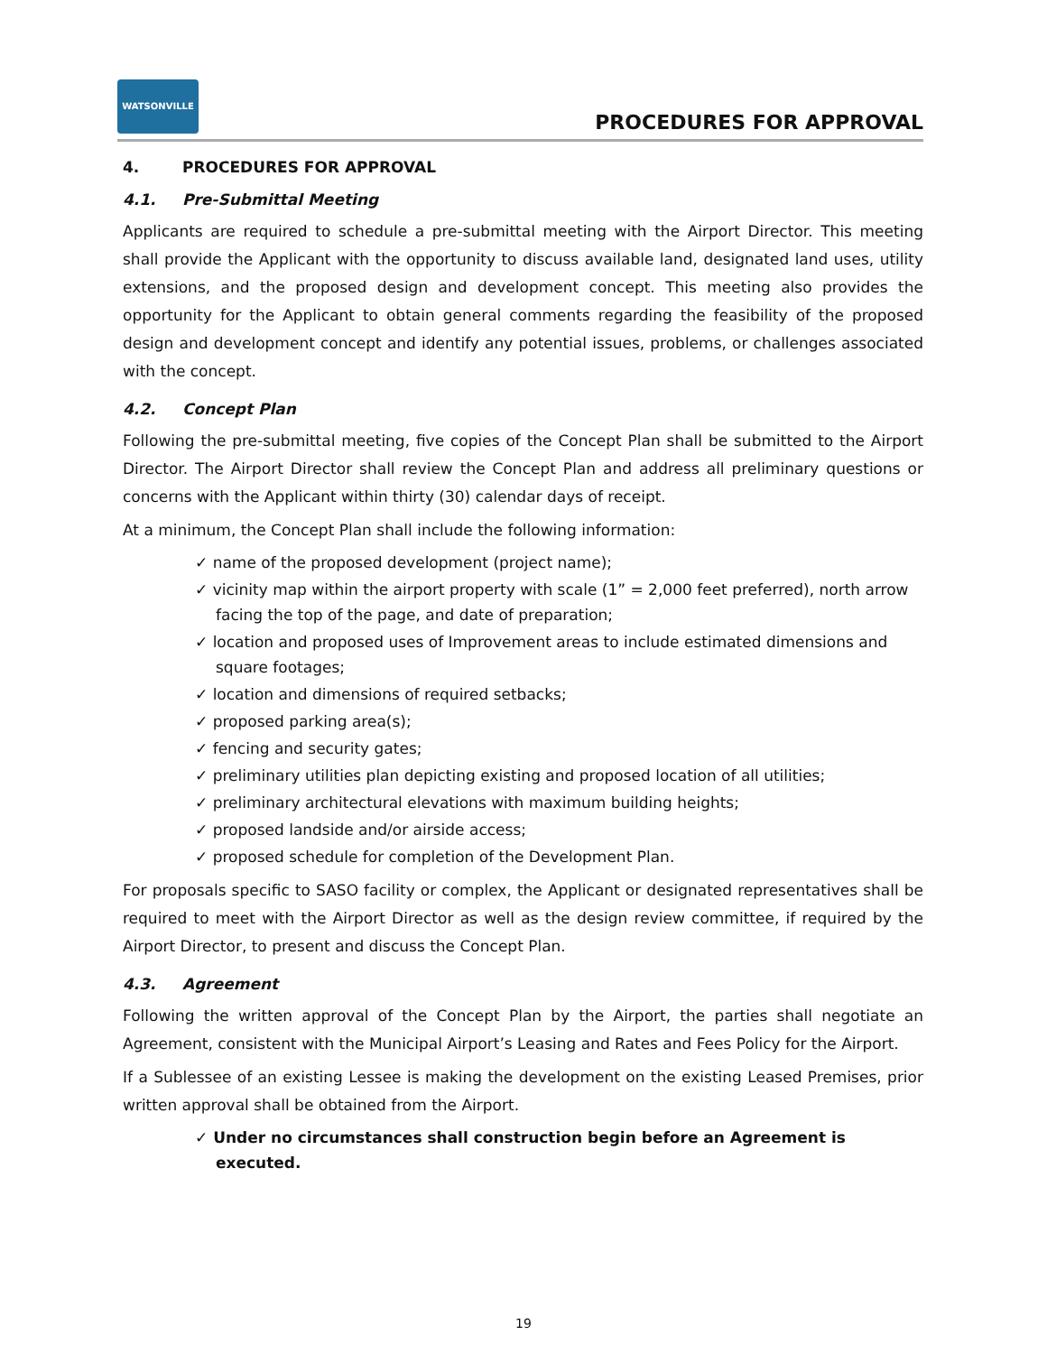WATSONVILLE
PROCEDURES FOR APPROVAL
4. PROCEDURES FOR APPROVAL
4.1. Pre-Submittal Meeting
Applicants are required to schedule a pre-submittal meeting with the Airport Director. This meeting shall provide the Applicant with the opportunity to discuss available land, designated land uses, utility extensions, and the proposed design and development concept. This meeting also provides the opportunity for the Applicant to obtain general comments regarding the feasibility of the proposed design and development concept and identify any potential issues, problems, or challenges associated with the concept.
4.2. Concept Plan
Following the pre-submittal meeting, five copies of the Concept Plan shall be submitted to the Airport Director. The Airport Director shall review the Concept Plan and address all preliminary questions or concerns with the Applicant within thirty (30) calendar days of receipt.
At a minimum, the Concept Plan shall include the following information:
✓ name of the proposed development (project name);
✓ vicinity map within the airport property with scale (1” = 2,000 feet preferred), north arrow facing the top of the page, and date of preparation;
✓ location and proposed uses of Improvement areas to include estimated dimensions and square footages;
✓ location and dimensions of required setbacks;
✓ proposed parking area(s);
✓ fencing and security gates;
✓ preliminary utilities plan depicting existing and proposed location of all utilities;
✓ preliminary architectural elevations with maximum building heights;
✓ proposed landside and/or airside access;
✓ proposed schedule for completion of the Development Plan.
For proposals specific to SASO facility or complex, the Applicant or designated representatives shall be required to meet with the Airport Director as well as the design review committee, if required by the Airport Director, to present and discuss the Concept Plan.
4.3. Agreement
Following the written approval of the Concept Plan by the Airport, the parties shall negotiate an Agreement, consistent with the Municipal Airport’s Leasing and Rates and Fees Policy for the Airport.
If a Sublessee of an existing Lessee is making the development on the existing Leased Premises, prior written approval shall be obtained from the Airport.
✓ Under no circumstances shall construction begin before an Agreement is executed.
19